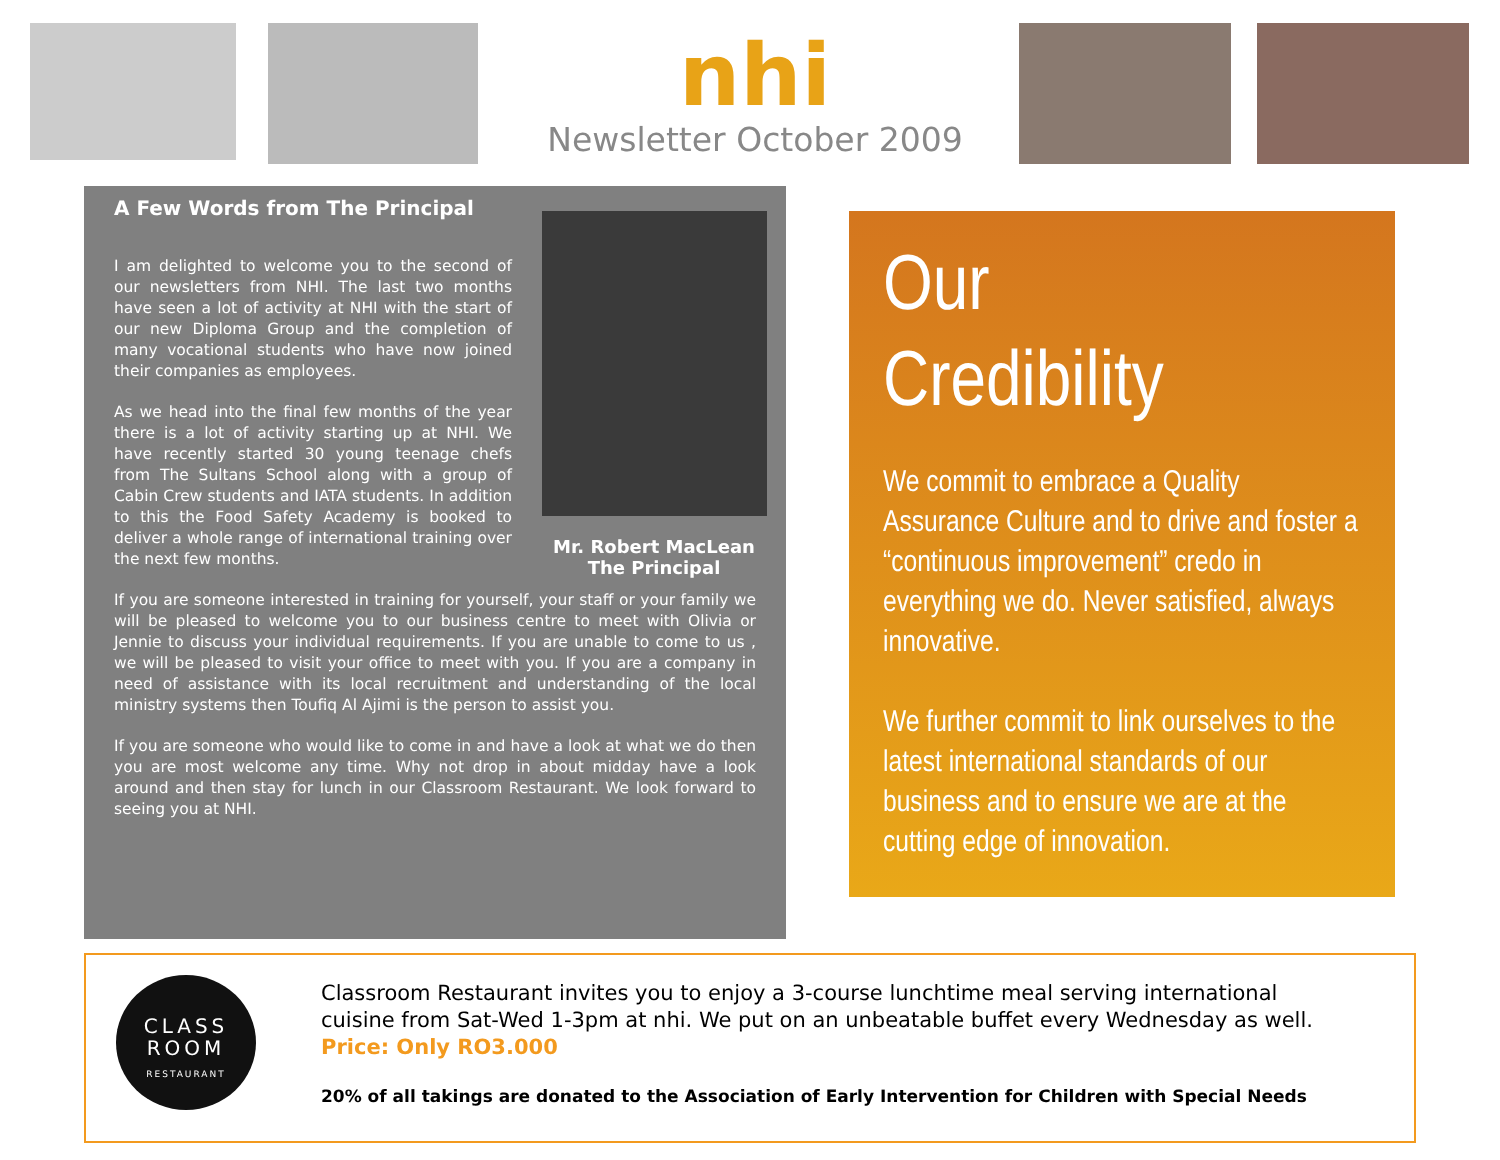nhi
Newsletter October 2009
A Few Words from The Principal
Mr. Robert MacLean
The Principal
I am delighted to welcome you to the second of our newsletters from NHI. The last two months have seen a lot of activity at NHI with the start of our new Diploma Group and the completion of many vocational students who have now joined their companies as employees.
As we head into the final few months of the year there is a lot of activity starting up at NHI. We have recently started 30 young teenage chefs from The Sultans School along with a group of Cabin Crew students and IATA students. In addition to this the Food Safety Academy is booked to deliver a whole range of international training over the next few months.
If you are someone interested in training for yourself, your staff or your family we will be pleased to welcome you to our business centre to meet with Olivia or Jennie to discuss your individual requirements. If you are unable to come to us , we will be pleased to visit your office to meet with you. If you are a company in need of assistance with its local recruitment and understanding of the local ministry systems then Toufiq Al Ajimi is the person to assist you.
If you are someone who would like to come in and have a look at what we do then you are most welcome any time. Why not drop in about midday have a look around and then stay for lunch in our Classroom Restaurant. We look forward to seeing you at NHI.
Our
Credibility
We commit to embrace a Quality Assurance Culture and to drive and foster a “continuous improvement” credo in everything we do. Never satisfied, always innovative.
We further commit to link ourselves to the latest international standards of our business and to ensure we are at the cutting edge of innovation.
CLASS
ROOM
RESTAURANT
Classroom Restaurant invites you to enjoy a 3-course lunchtime meal serving international cuisine from Sat-Wed 1-3pm at nhi. We put on an unbeatable buffet every Wednesday as well. Price: Only RO3.000
20% of all takings are donated to the Association of Early Intervention for Children with Special Needs